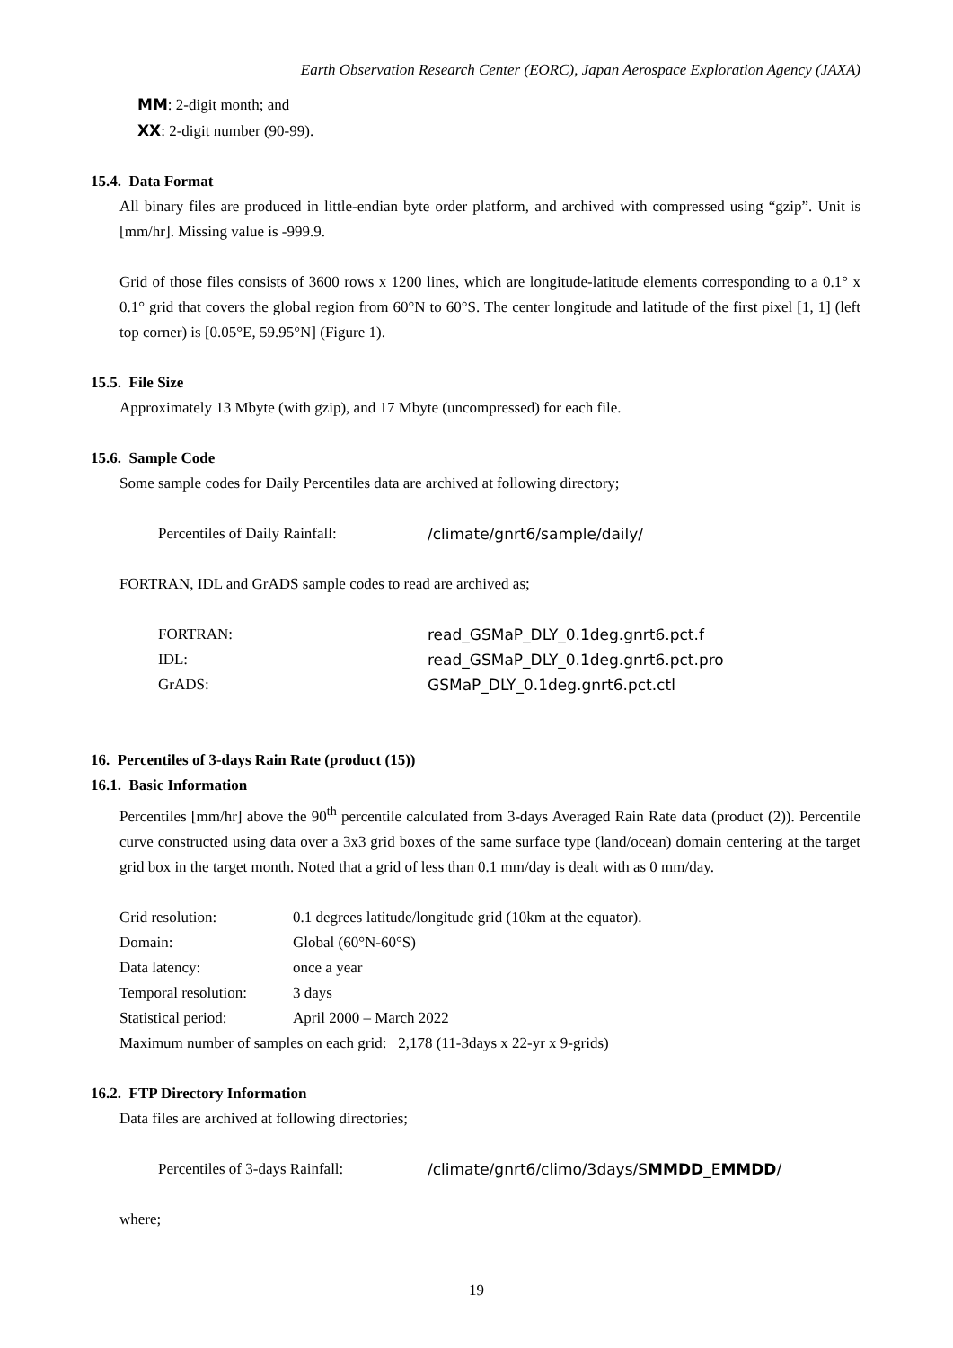Earth Observation Research Center (EORC), Japan Aerospace Exploration Agency (JAXA)
MM: 2-digit month; and
XX: 2-digit number (90-99).
15.4. Data Format
All binary files are produced in little-endian byte order platform, and archived with compressed using “gzip”. Unit is [mm/hr]. Missing value is -999.9.
Grid of those files consists of 3600 rows x 1200 lines, which are longitude-latitude elements corresponding to a 0.1° x 0.1° grid that covers the global region from 60°N to 60°S. The center longitude and latitude of the first pixel [1, 1] (left top corner) is [0.05°E, 59.95°N] (Figure 1).
15.5. File Size
Approximately 13 Mbyte (with gzip), and 17 Mbyte (uncompressed) for each file.
15.6. Sample Code
Some sample codes for Daily Percentiles data are archived at following directory;
Percentiles of Daily Rainfall: /climate/gnrt6/sample/daily/
FORTRAN, IDL and GrADS sample codes to read are archived as;
FORTRAN: read_GSMaP_DLY_0.1deg.gnrt6.pct.f
IDL: read_GSMaP_DLY_0.1deg.gnrt6.pct.pro
GrADS: GSMaP_DLY_0.1deg.gnrt6.pct.ctl
16. Percentiles of 3-days Rain Rate (product (15))
16.1. Basic Information
Percentiles [mm/hr] above the 90<sup>th</sup> percentile calculated from 3-days Averaged Rain Rate data (product (2)). Percentile curve constructed using data over a 3x3 grid boxes of the same surface type (land/ocean) domain centering at the target grid box in the target month. Noted that a grid of less than 0.1 mm/day is dealt with as 0 mm/day.
Grid resolution: 0.1 degrees latitude/longitude grid (10km at the equator).
Domain: Global (60°N-60°S)
Data latency: once a year
Temporal resolution: 3 days
Statistical period: April 2000 – March 2022
Maximum number of samples on each grid: 2,178 (11-3days x 22-yr x 9-grids)
16.2. FTP Directory Information
Data files are archived at following directories;
Percentiles of 3-days Rainfall: /climate/gnrt6/climo/3days/SMMDD_EMMDD/
where;
19